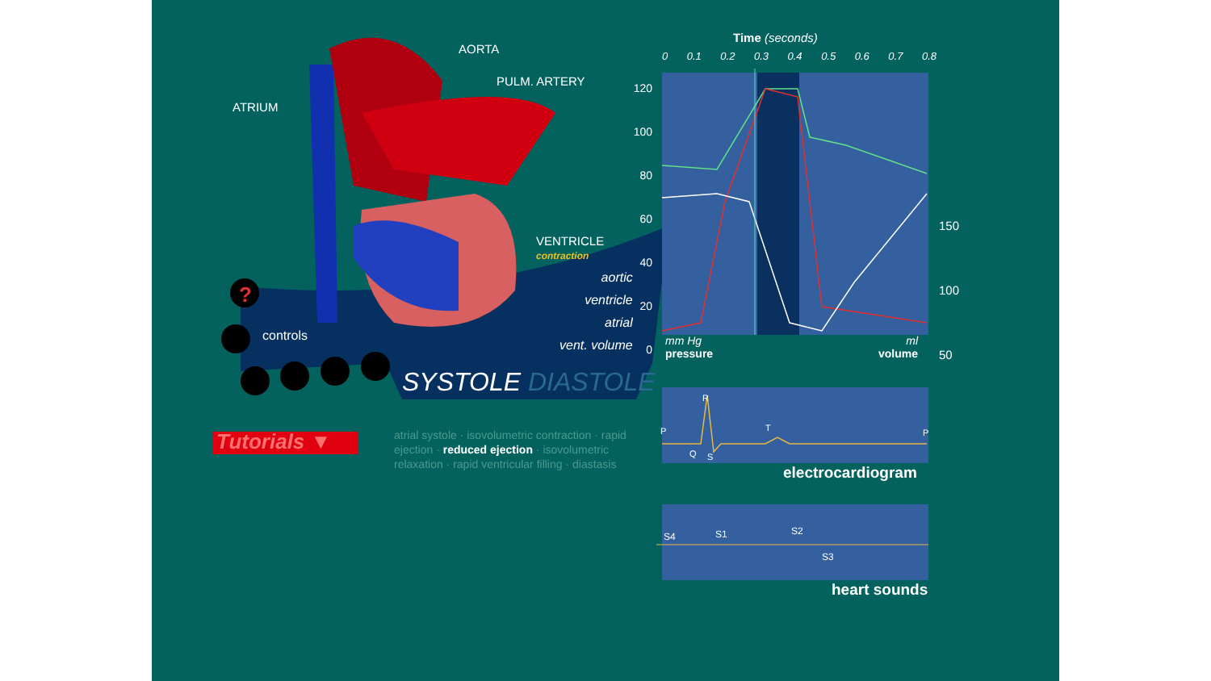AORTA
PULM. ARTERY
ATRIUM
VENTRICLE
contraction
aortic
ventricle
atrial
vent. volume
?
controls
SYSTOLE DIASTOLE
Tutorials ▼
atrial systole · isovolumetric contraction · rapid ejection · reduced ejection · isovolumetric relaxation · rapid ventricular filling · diastasis
Time (seconds)
0 0.1 0.2 0.3 0.4 0.5 0.6 0.7 0.8
120
100
80
60
40
20
0
150
100
50
mm Hg
pressure
ml
volume
P
R
Q S
T P
electrocardiogram
S4 S1 S2
S3
heart sounds